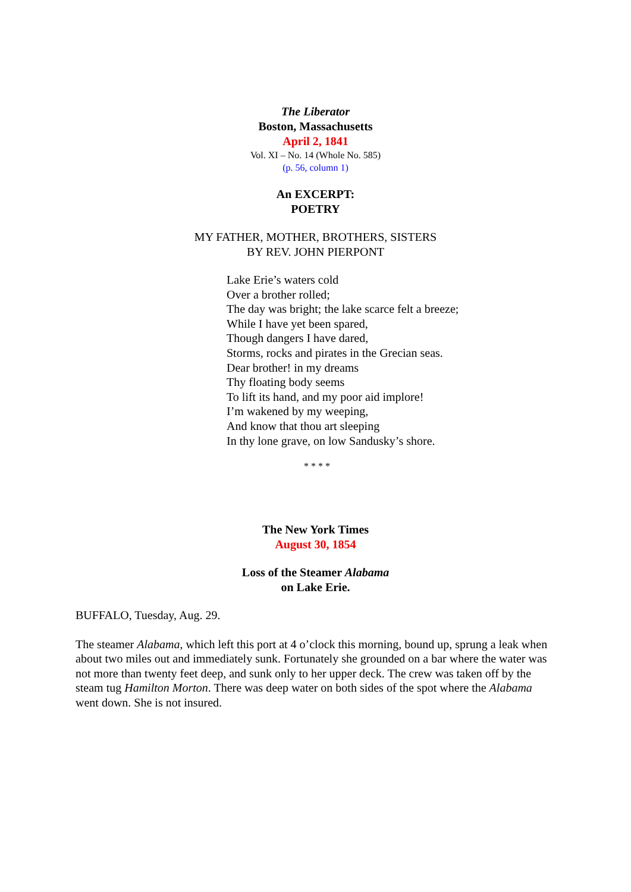The Liberator
Boston, Massachusetts
April 2, 1841
Vol. XI – No. 14 (Whole No. 585)
(p. 56, column 1)
An EXCERPT:
POETRY
MY FATHER, MOTHER, BROTHERS, SISTERS
BY REV. JOHN PIERPONT
Lake Erie’s waters cold
Over a brother rolled;
The day was bright; the lake scarce felt a breeze;
While I have yet been spared,
Though dangers I have dared,
Storms, rocks and pirates in the Grecian seas.
Dear brother! in my dreams
Thy floating body seems
To lift its hand, and my poor aid implore!
I’m wakened by my weeping,
And know that thou art sleeping
In thy lone grave, on low Sandusky’s shore.
* * * *
The New York Times
August 30, 1854
Loss of the Steamer Alabama
on Lake Erie.
BUFFALO, Tuesday, Aug. 29.
The steamer Alabama, which left this port at 4 o’clock this morning, bound up, sprung a leak when about two miles out and immediately sunk. Fortunately she grounded on a bar where the water was not more than twenty feet deep, and sunk only to her upper deck. The crew was taken off by the steam tug Hamilton Morton. There was deep water on both sides of the spot where the Alabama went down. She is not insured.